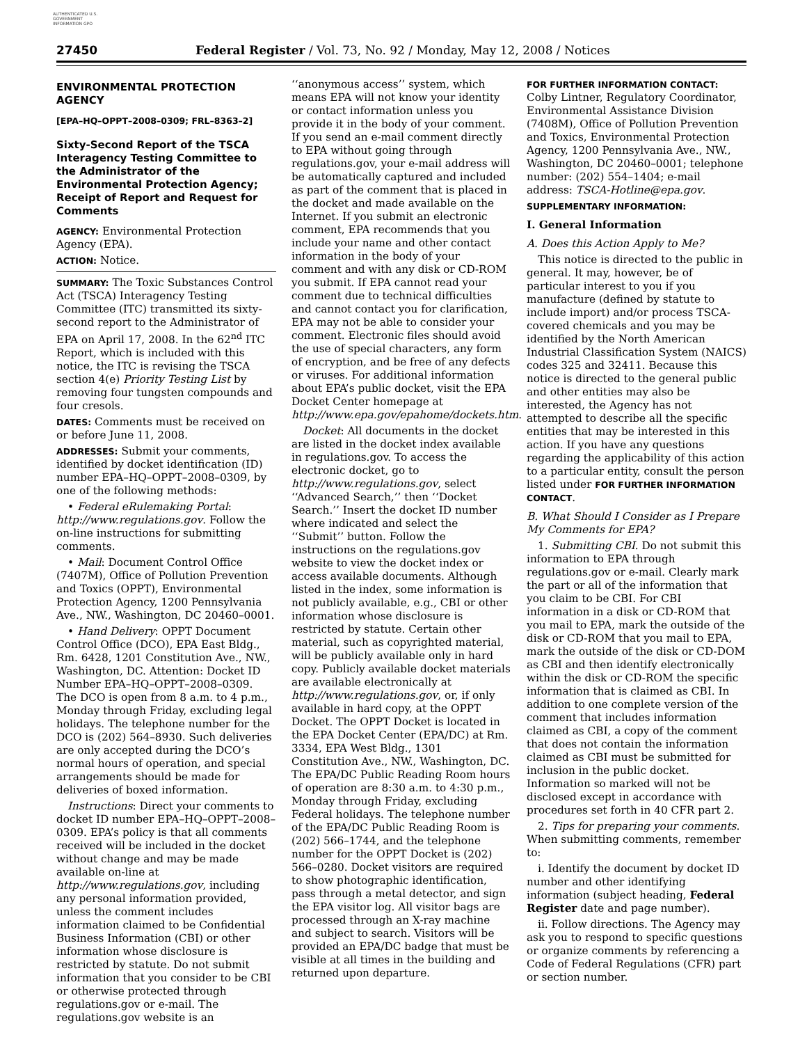AUTHENTICATED U.S. GOVERNMENT INFORMATION GPO
27450 Federal Register / Vol. 73, No. 92 / Monday, May 12, 2008 / Notices
ENVIRONMENTAL PROTECTION AGENCY
[EPA–HQ–OPPT–2008–0309; FRL–8363–2]
Sixty-Second Report of the TSCA Interagency Testing Committee to the Administrator of the Environmental Protection Agency; Receipt of Report and Request for Comments
AGENCY: Environmental Protection Agency (EPA).
ACTION: Notice.
SUMMARY: The Toxic Substances Control Act (TSCA) Interagency Testing Committee (ITC) transmitted its sixty-second report to the Administrator of EPA on April 17, 2008. In the 62<sup>nd</sup> ITC Report, which is included with this notice, the ITC is revising the TSCA section 4(e) Priority Testing List by removing four tungsten compounds and four cresols.
DATES: Comments must be received on or before June 11, 2008.
ADDRESSES: Submit your comments, identified by docket identification (ID) number EPA–HQ–OPPT–2008–0309, by one of the following methods:
• Federal eRulemaking Portal: http://www.regulations.gov. Follow the on-line instructions for submitting comments.
• Mail: Document Control Office (7407M), Office of Pollution Prevention and Toxics (OPPT), Environmental Protection Agency, 1200 Pennsylvania Ave., NW., Washington, DC 20460–0001.
• Hand Delivery: OPPT Document Control Office (DCO), EPA East Bldg., Rm. 6428, 1201 Constitution Ave., NW., Washington, DC. Attention: Docket ID Number EPA–HQ–OPPT–2008–0309. The DCO is open from 8 a.m. to 4 p.m., Monday through Friday, excluding legal holidays. The telephone number for the DCO is (202) 564–8930. Such deliveries are only accepted during the DCO’s normal hours of operation, and special arrangements should be made for deliveries of boxed information.
Instructions: Direct your comments to docket ID number EPA–HQ–OPPT–2008–0309. EPA’s policy is that all comments received will be included in the docket without change and may be made available on-line at http://www.regulations.gov, including any personal information provided, unless the comment includes information claimed to be Confidential Business Information (CBI) or other information whose disclosure is restricted by statute. Do not submit information that you consider to be CBI or otherwise protected through regulations.gov or e-mail. The regulations.gov website is an
‘‘anonymous access’’ system, which means EPA will not know your identity or contact information unless you provide it in the body of your comment. If you send an e-mail comment directly to EPA without going through regulations.gov, your e-mail address will be automatically captured and included as part of the comment that is placed in the docket and made available on the Internet. If you submit an electronic comment, EPA recommends that you include your name and other contact information in the body of your comment and with any disk or CD-ROM you submit. If EPA cannot read your comment due to technical difficulties and cannot contact you for clarification, EPA may not be able to consider your comment. Electronic files should avoid the use of special characters, any form of encryption, and be free of any defects or viruses. For additional information about EPA’s public docket, visit the EPA Docket Center homepage at http://www.epa.gov/epahome/dockets.htm.
Docket: All documents in the docket are listed in the docket index available in regulations.gov. To access the electronic docket, go to http://www.regulations.gov, select ‘‘Advanced Search,’’ then ‘‘Docket Search.’’ Insert the docket ID number where indicated and select the ‘‘Submit’’ button. Follow the instructions on the regulations.gov website to view the docket index or access available documents. Although listed in the index, some information is not publicly available, e.g., CBI or other information whose disclosure is restricted by statute. Certain other material, such as copyrighted material, will be publicly available only in hard copy. Publicly available docket materials are available electronically at http://www.regulations.gov, or, if only available in hard copy, at the OPPT Docket. The OPPT Docket is located in the EPA Docket Center (EPA/DC) at Rm. 3334, EPA West Bldg., 1301 Constitution Ave., NW., Washington, DC. The EPA/DC Public Reading Room hours of operation are 8:30 a.m. to 4:30 p.m., Monday through Friday, excluding Federal holidays. The telephone number of the EPA/DC Public Reading Room is (202) 566–1744, and the telephone number for the OPPT Docket is (202) 566–0280. Docket visitors are required to show photographic identification, pass through a metal detector, and sign the EPA visitor log. All visitor bags are processed through an X-ray machine and subject to search. Visitors will be provided an EPA/DC badge that must be visible at all times in the building and returned upon departure.
FOR FURTHER INFORMATION CONTACT: Colby Lintner, Regulatory Coordinator, Environmental Assistance Division (7408M), Office of Pollution Prevention and Toxics, Environmental Protection Agency, 1200 Pennsylvania Ave., NW., Washington, DC 20460–0001; telephone number: (202) 554–1404; e-mail address: TSCA-Hotline@epa.gov.
SUPPLEMENTARY INFORMATION:
I. General Information
A. Does this Action Apply to Me?
This notice is directed to the public in general. It may, however, be of particular interest to you if you manufacture (defined by statute to include import) and/or process TSCA-covered chemicals and you may be identified by the North American Industrial Classification System (NAICS) codes 325 and 32411. Because this notice is directed to the general public and other entities may also be interested, the Agency has not attempted to describe all the specific entities that may be interested in this action. If you have any questions regarding the applicability of this action to a particular entity, consult the person listed under FOR FURTHER INFORMATION CONTACT.
B. What Should I Consider as I Prepare My Comments for EPA?
1. Submitting CBI. Do not submit this information to EPA through regulations.gov or e-mail. Clearly mark the part or all of the information that you claim to be CBI. For CBI information in a disk or CD-ROM that you mail to EPA, mark the outside of the disk or CD-ROM that you mail to EPA, mark the outside of the disk or CD-DOM as CBI and then identify electronically within the disk or CD-ROM the specific information that is claimed as CBI. In addition to one complete version of the comment that includes information claimed as CBI, a copy of the comment that does not contain the information claimed as CBI must be submitted for inclusion in the public docket. Information so marked will not be disclosed except in accordance with procedures set forth in 40 CFR part 2.
2. Tips for preparing your comments. When submitting comments, remember to:
i. Identify the document by docket ID number and other identifying information (subject heading, Federal Register date and page number).
ii. Follow directions. The Agency may ask you to respond to specific questions or organize comments by referencing a Code of Federal Regulations (CFR) part or section number.